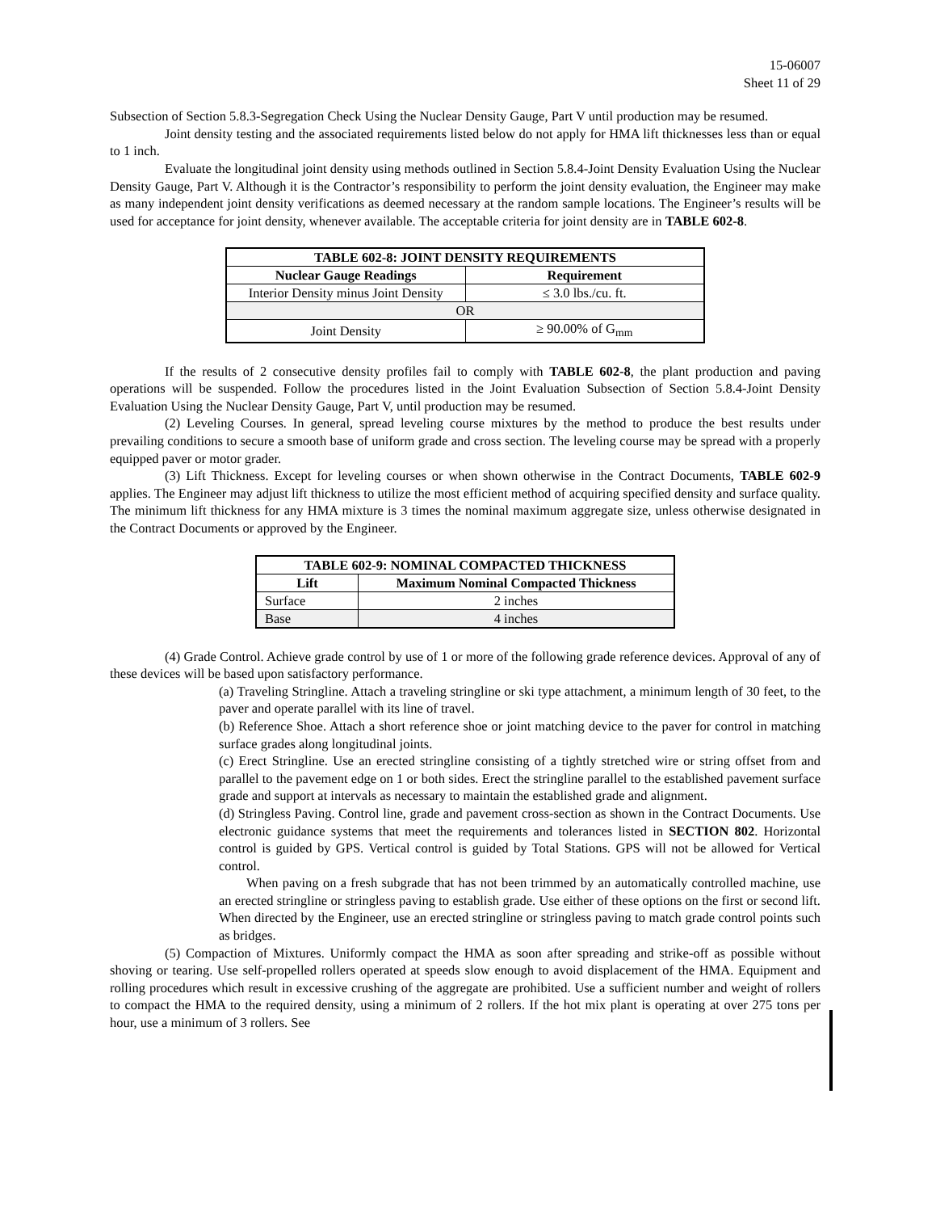15-06007
Sheet 11 of 29
Subsection of Section 5.8.3-Segregation Check Using the Nuclear Density Gauge, Part V until production may be resumed.
Joint density testing and the associated requirements listed below do not apply for HMA lift thicknesses less than or equal to 1 inch.
Evaluate the longitudinal joint density using methods outlined in Section 5.8.4-Joint Density Evaluation Using the Nuclear Density Gauge, Part V. Although it is the Contractor’s responsibility to perform the joint density evaluation, the Engineer may make as many independent joint density verifications as deemed necessary at the random sample locations. The Engineer’s results will be used for acceptance for joint density, whenever available. The acceptable criteria for joint density are in TABLE 602-8.
| TABLE 602-8: JOINT DENSITY REQUIREMENTS | |
| --- | --- |
| Nuclear Gauge Readings | Requirement |
| Interior Density minus Joint Density | ≤ 3.0 lbs./cu. ft. |
| OR | |
| Joint Density | ≥ 90.00% of G<sub>mm</sub> |
If the results of 2 consecutive density profiles fail to comply with TABLE 602-8, the plant production and paving operations will be suspended. Follow the procedures listed in the Joint Evaluation Subsection of Section 5.8.4-Joint Density Evaluation Using the Nuclear Density Gauge, Part V, until production may be resumed.
(2) Leveling Courses. In general, spread leveling course mixtures by the method to produce the best results under prevailing conditions to secure a smooth base of uniform grade and cross section. The leveling course may be spread with a properly equipped paver or motor grader.
(3) Lift Thickness. Except for leveling courses or when shown otherwise in the Contract Documents, TABLE 602-9 applies. The Engineer may adjust lift thickness to utilize the most efficient method of acquiring specified density and surface quality. The minimum lift thickness for any HMA mixture is 3 times the nominal maximum aggregate size, unless otherwise designated in the Contract Documents or approved by the Engineer.
| TABLE 602-9: NOMINAL COMPACTED THICKNESS | |
| --- | --- |
| Lift | Maximum Nominal Compacted Thickness |
| Surface | 2 inches |
| Base | 4 inches |
(4) Grade Control. Achieve grade control by use of 1 or more of the following grade reference devices. Approval of any of these devices will be based upon satisfactory performance.
(a) Traveling Stringline. Attach a traveling stringline or ski type attachment, a minimum length of 30 feet, to the paver and operate parallel with its line of travel.
(b) Reference Shoe. Attach a short reference shoe or joint matching device to the paver for control in matching surface grades along longitudinal joints.
(c) Erect Stringline. Use an erected stringline consisting of a tightly stretched wire or string offset from and parallel to the pavement edge on 1 or both sides. Erect the stringline parallel to the established pavement surface grade and support at intervals as necessary to maintain the established grade and alignment.
(d) Stringless Paving. Control line, grade and pavement cross-section as shown in the Contract Documents. Use electronic guidance systems that meet the requirements and tolerances listed in SECTION 802. Horizontal control is guided by GPS. Vertical control is guided by Total Stations. GPS will not be allowed for Vertical control.
When paving on a fresh subgrade that has not been trimmed by an automatically controlled machine, use an erected stringline or stringless paving to establish grade. Use either of these options on the first or second lift. When directed by the Engineer, use an erected stringline or stringless paving to match grade control points such as bridges.
(5) Compaction of Mixtures. Uniformly compact the HMA as soon after spreading and strike-off as possible without shoving or tearing. Use self-propelled rollers operated at speeds slow enough to avoid displacement of the HMA. Equipment and rolling procedures which result in excessive crushing of the aggregate are prohibited. Use a sufficient number and weight of rollers to compact the HMA to the required density, using a minimum of 2 rollers. If the hot mix plant is operating at over 275 tons per hour, use a minimum of 3 rollers. See